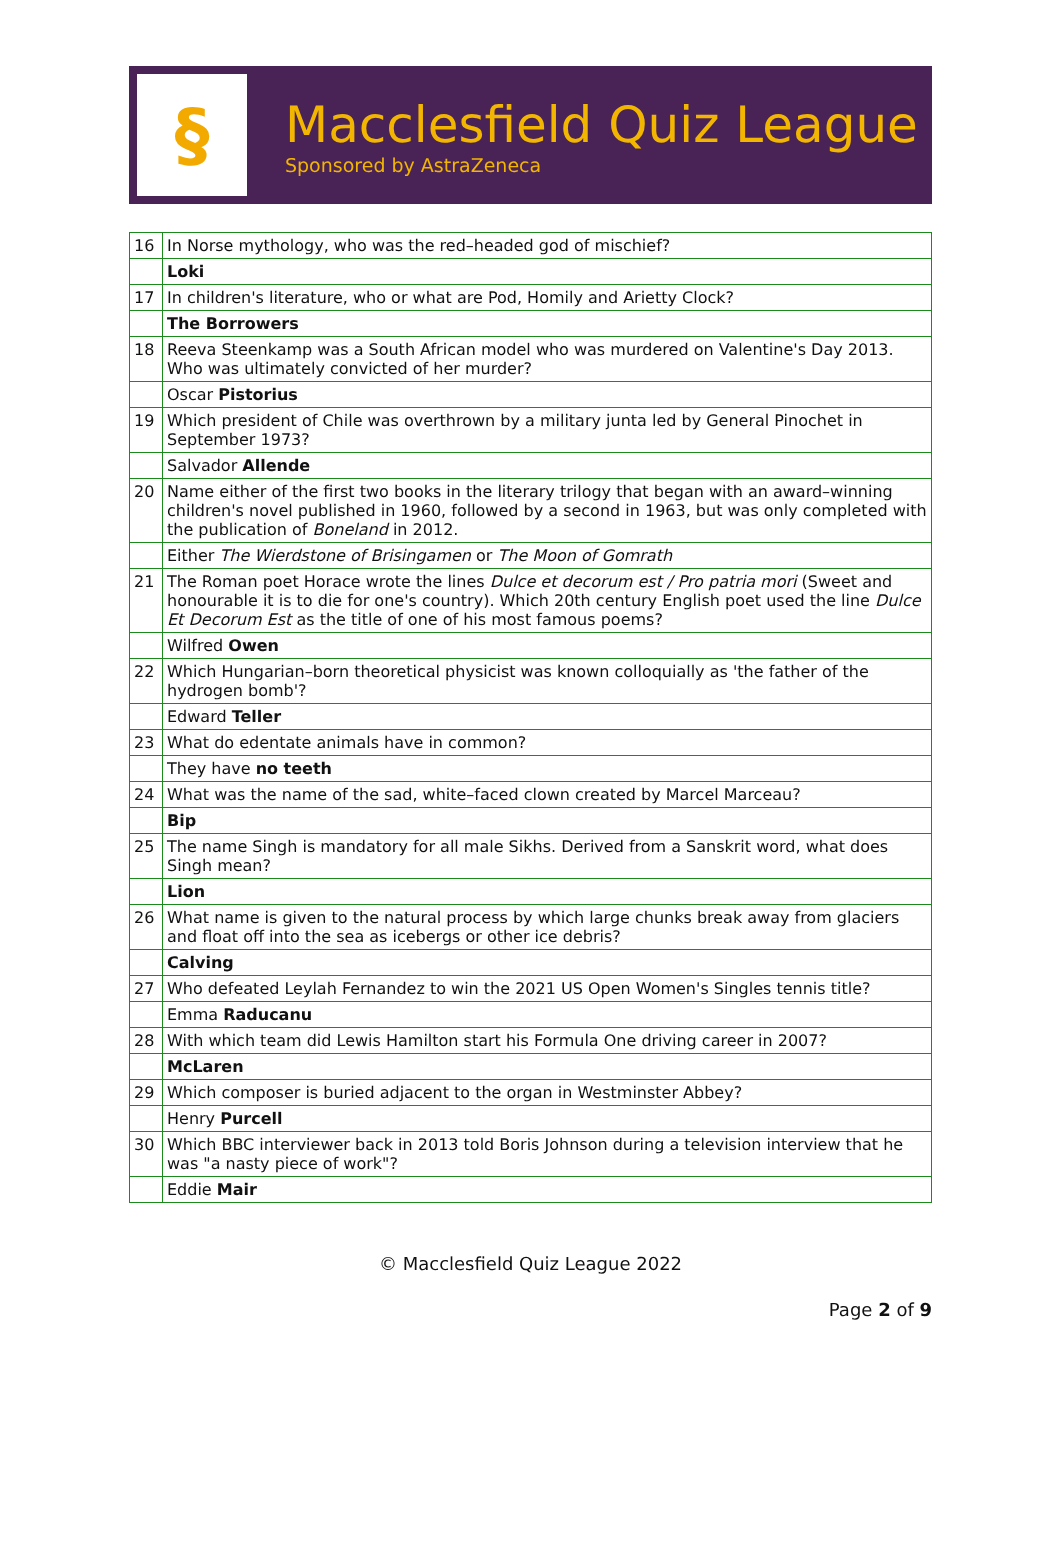§
Macclesfield Quiz League
Sponsored by AstraZeneca
| 16 | In Norse mythology, who was the red–headed god of mischief? |
| | Loki |
| 17 | In children's literature, who or what are Pod, Homily and Arietty Clock? |
| | The Borrowers |
| 18 | Reeva Steenkamp was a South African model who was murdered on Valentine's Day 2013. Who was ultimately convicted of her murder? |
| | Oscar Pistorius |
| 19 | Which president of Chile was overthrown by a military junta led by General Pinochet in September 1973? |
| | Salvador Allende |
| 20 | Name either of the first two books in the literary trilogy that began with an award–winning children's novel published in 1960, followed by a second in 1963, but was only completed with the publication of Boneland in 2012. |
| | Either The Wierdstone of Brisingamen or The Moon of Gomrath |
| 21 | The Roman poet Horace wrote the lines Dulce et decorum est / Pro patria mori (Sweet and honourable it is to die for one's country). Which 20th century English poet used the line Dulce Et Decorum Est as the title of one of his most famous poems? |
| | Wilfred Owen |
| 22 | Which Hungarian–born theoretical physicist was known colloquially as 'the father of the hydrogen bomb'? |
| | Edward Teller |
| 23 | What do edentate animals have in common? |
| | They have no teeth |
| 24 | What was the name of the sad, white–faced clown created by Marcel Marceau? |
| | Bip |
| 25 | The name Singh is mandatory for all male Sikhs. Derived from a Sanskrit word, what does Singh mean? |
| | Lion |
| 26 | What name is given to the natural process by which large chunks break away from glaciers and float off into the sea as icebergs or other ice debris? |
| | Calving |
| 27 | Who defeated Leylah Fernandez to win the 2021 US Open Women's Singles tennis title? |
| | Emma Raducanu |
| 28 | With which team did Lewis Hamilton start his Formula One driving career in 2007? |
| | McLaren |
| 29 | Which composer is buried adjacent to the organ in Westminster Abbey? |
| | Henry Purcell |
| 30 | Which BBC interviewer back in 2013 told Boris Johnson during a television interview that he was "a nasty piece of work"? |
| | Eddie Mair |
© Macclesfield Quiz League 2022
Page 2 of 9